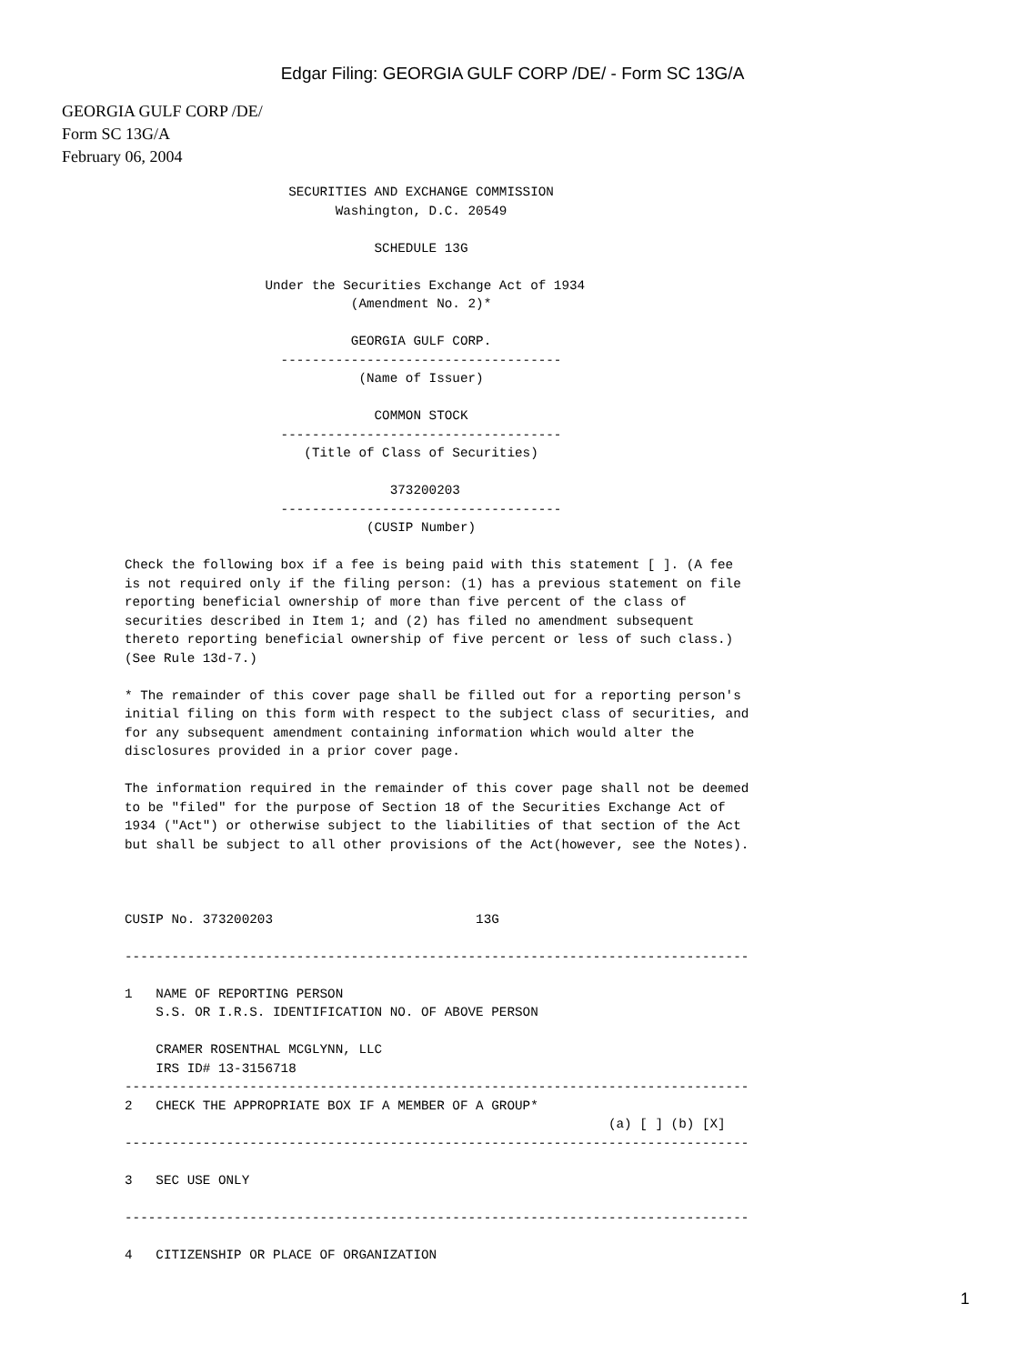Edgar Filing: GEORGIA GULF CORP /DE/ - Form SC 13G/A
GEORGIA GULF CORP /DE/
Form SC 13G/A
February 06, 2004
                     SECURITIES AND EXCHANGE COMMISSION
                           Washington, D.C. 20549

                                SCHEDULE 13G

                  Under the Securities Exchange Act of 1934
                             (Amendment No. 2)*

                             GEORGIA GULF CORP.
                    ------------------------------------
                              (Name of Issuer)

                                COMMON STOCK
                    ------------------------------------
                       (Title of Class of Securities)

                                  373200203
                    ------------------------------------
                               (CUSIP Number)

Check the following box if a fee is being paid with this statement [ ]. (A fee
is not required only if the filing person: (1) has a previous statement on file
reporting beneficial ownership of more than five percent of the class of
securities described in Item 1; and (2) has filed no amendment subsequent
thereto reporting beneficial ownership of five percent or less of such class.)
(See Rule 13d-7.)

* The remainder of this cover page shall be filled out for a reporting person's
initial filing on this form with respect to the subject class of securities, and
for any subsequent amendment containing information which would alter the
disclosures provided in a prior cover page.

The information required in the remainder of this cover page shall not be deemed
to be "filed" for the purpose of Section 18 of the Securities Exchange Act of
1934 ("Act") or otherwise subject to the liabilities of that section of the Act
but shall be subject to all other provisions of the Act(however, see the Notes).



CUSIP No. 373200203                          13G

--------------------------------------------------------------------------------

1   NAME OF REPORTING PERSON
    S.S. OR I.R.S. IDENTIFICATION NO. OF ABOVE PERSON

    CRAMER ROSENTHAL MCGLYNN, LLC
    IRS ID# 13-3156718
--------------------------------------------------------------------------------
2   CHECK THE APPROPRIATE BOX IF A MEMBER OF A GROUP*
                                                              (a) [ ] (b) [X]
--------------------------------------------------------------------------------

3   SEC USE ONLY

--------------------------------------------------------------------------------

4   CITIZENSHIP OR PLACE OF ORGANIZATION
1